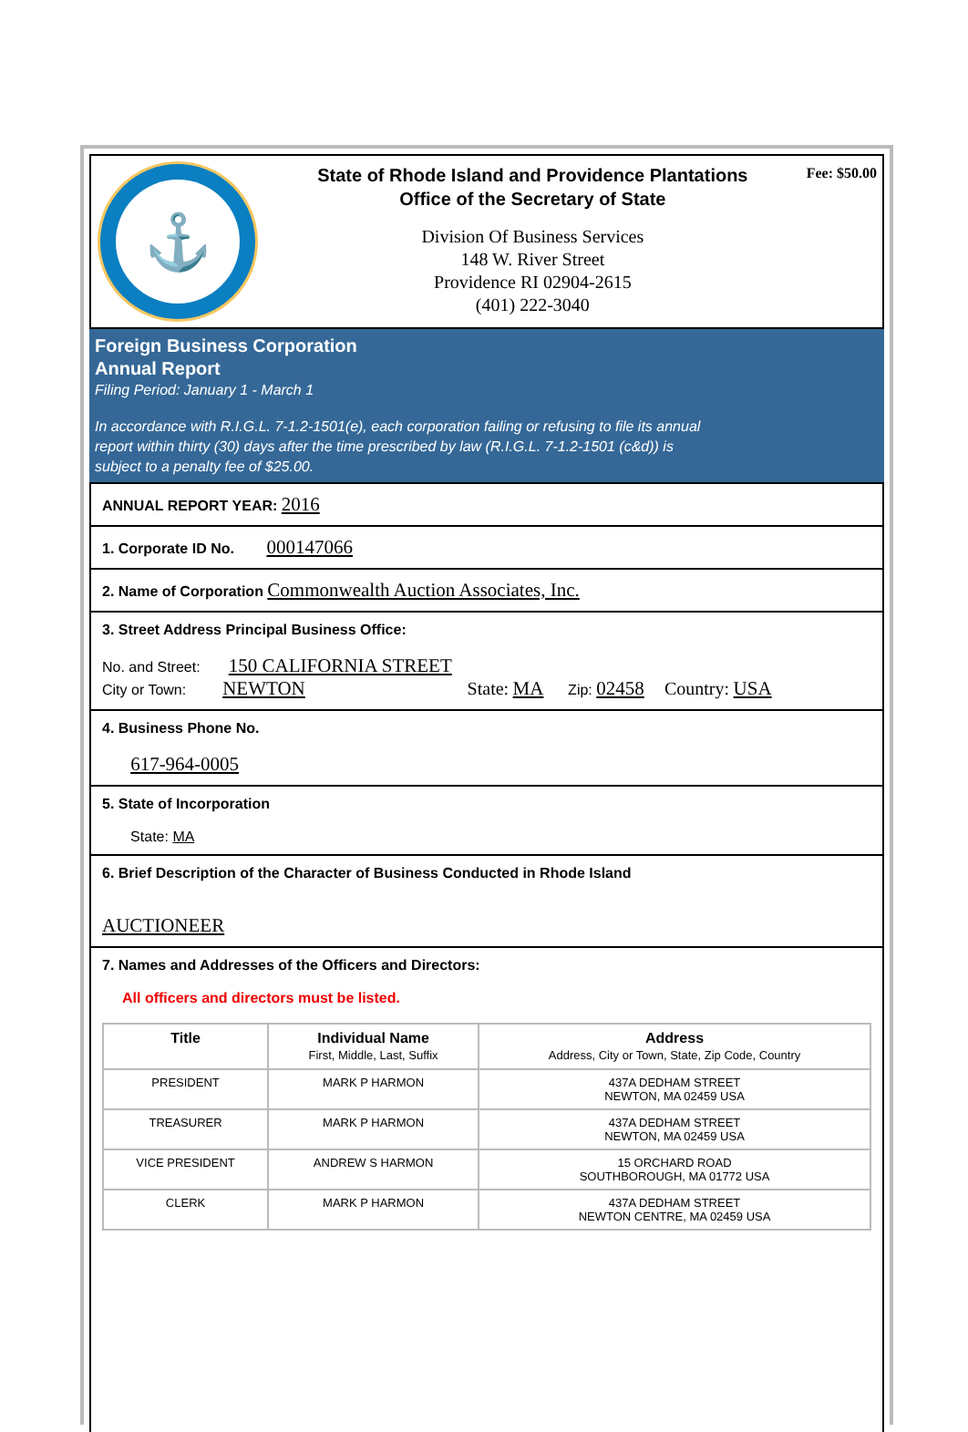⚓
State of Rhode Island and Providence Plantations
Office of the Secretary of State
Division Of Business Services
148 W. River Street
Providence RI 02904-2615
(401) 222-3040
Fee: $50.00
Foreign Business Corporation
Annual Report
Filing Period: January 1 - March 1
In accordance with R.I.G.L. 7-1.2-1501(e), each corporation failing or refusing to file its annual report within thirty (30) days after the time prescribed by law (R.I.G.L. 7-1.2-1501 (c&d)) is subject to a penalty fee of $25.00.
ANNUAL REPORT YEAR: 2016
1. Corporate ID No. 000147066
2. Name of Corporation Commonwealth Auction Associates, Inc.
3. Street Address Principal Business Office:
No. and Street: 150 CALIFORNIA STREET
City or Town: NEWTON State: MA Zip: 02458 Country: USA
4. Business Phone No.
617-964-0005
5. State of Incorporation
State: MA
6. Brief Description of the Character of Business Conducted in Rhode Island
AUCTIONEER
7. Names and Addresses of the Officers and Directors:
All officers and directors must be listed.
| Title | Individual Name First, Middle, Last, Suffix | Address Address, City or Town, State, Zip Code, Country |
| --- | --- | --- |
| PRESIDENT | MARK P HARMON | 437A DEDHAM STREET NEWTON, MA 02459 USA |
| TREASURER | MARK P HARMON | 437A DEDHAM STREET NEWTON, MA 02459 USA |
| VICE PRESIDENT | ANDREW S HARMON | 15 ORCHARD ROAD SOUTHBOROUGH, MA 01772 USA |
| CLERK | MARK P HARMON | 437A DEDHAM STREET NEWTON CENTRE, MA 02459 USA |